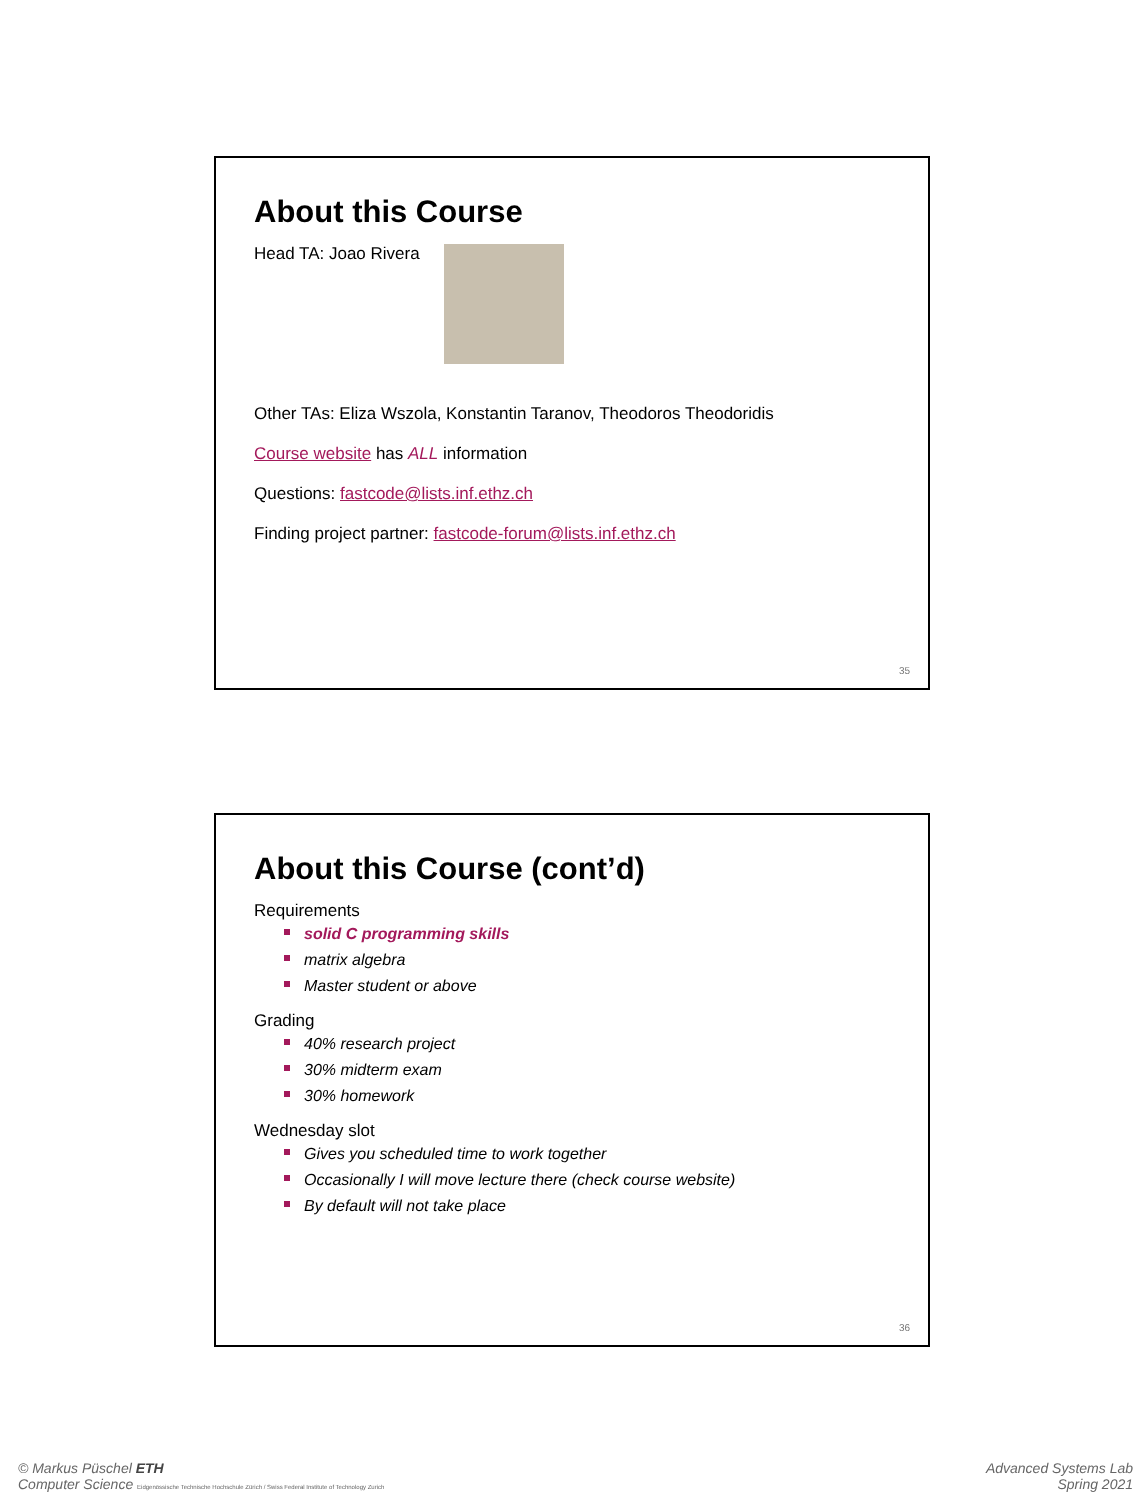About this Course
Head TA: Joao Rivera
Other TAs: Eliza Wszola, Konstantin Taranov, Theodoros Theodoridis
Course website has ALL information
Questions: fastcode@lists.inf.ethz.ch
Finding project partner: fastcode-forum@lists.inf.ethz.ch
35
About this Course (cont’d)
Requirements
solid C programming skills
matrix algebra
Master student or above
Grading
40% research project
30% midterm exam
30% homework
Wednesday slot
Gives you scheduled time to work together
Occasionally I will move lecture there (check course website)
By default will not take place
36
© Markus Püschel ETH
Computer Science Eidgenössische Technische Hochschule Zürich / Swiss Federal Institute of Technology Zurich
Advanced Systems Lab
Spring 2021